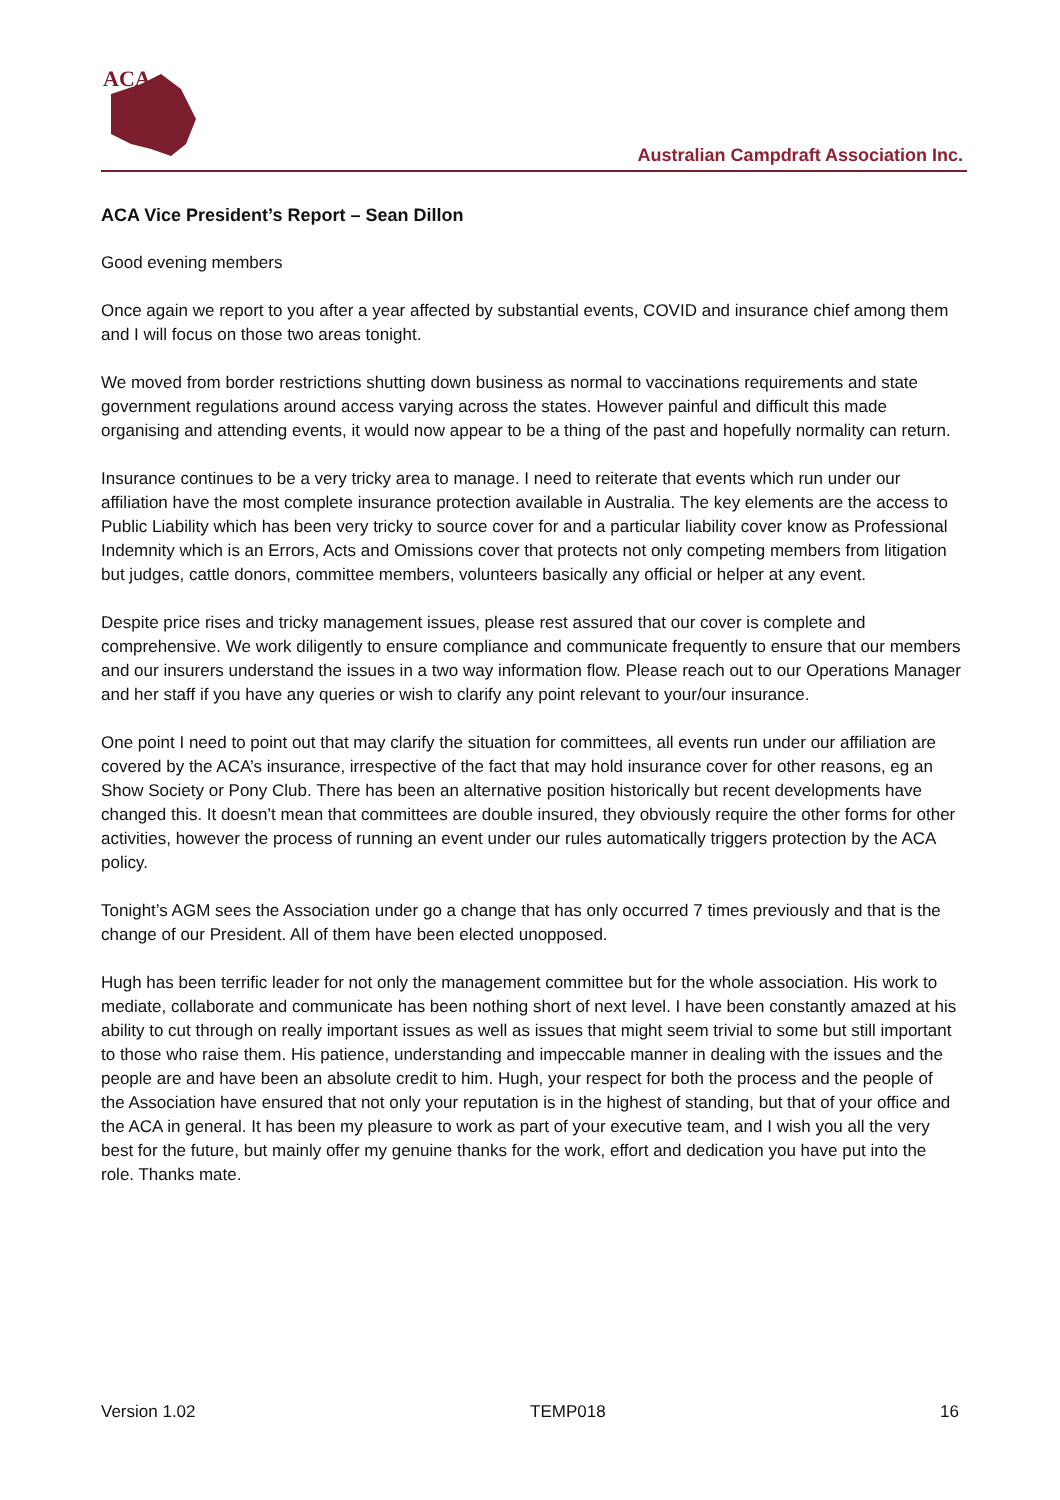ACA
Australian Campdraft Association Inc.
ACA Vice President’s Report – Sean Dillon
Good evening members
Once again we report to you after a year affected by substantial events, COVID and insurance chief among them and I will focus on those two areas tonight.
We moved from border restrictions shutting down business as normal to vaccinations requirements and state government regulations around access varying across the states. However painful and difficult this made organising and attending events, it would now appear to be a thing of the past and hopefully normality can return.
Insurance continues to be a very tricky area to manage. I need to reiterate that events which run under our affiliation have the most complete insurance protection available in Australia. The key elements are the access to Public Liability which has been very tricky to source cover for and a particular liability cover know as Professional Indemnity which is an Errors, Acts and Omissions cover that protects not only competing members from litigation but judges, cattle donors, committee members, volunteers basically any official or helper at any event.
Despite price rises and tricky management issues, please rest assured that our cover is complete and comprehensive. We work diligently to ensure compliance and communicate frequently to ensure that our members and our insurers understand the issues in a two way information flow. Please reach out to our Operations Manager and her staff if you have any queries or wish to clarify any point relevant to your/our insurance.
One point I need to point out that may clarify the situation for committees, all events run under our affiliation are covered by the ACA’s insurance, irrespective of the fact that may hold insurance cover for other reasons, eg an Show Society or Pony Club. There has been an alternative position historically but recent developments have changed this. It doesn’t mean that committees are double insured, they obviously require the other forms for other activities, however the process of running an event under our rules automatically triggers protection by the ACA policy.
Tonight’s AGM sees the Association under go a change that has only occurred 7 times previously and that is the change of our President. All of them have been elected unopposed.
Hugh has been terrific leader for not only the management committee but for the whole association. His work to mediate, collaborate and communicate has been nothing short of next level. I have been constantly amazed at his ability to cut through on really important issues as well as issues that might seem trivial to some but still important to those who raise them. His patience, understanding and impeccable manner in dealing with the issues and the people are and have been an absolute credit to him. Hugh, your respect for both the process and the people of the Association have ensured that not only your reputation is in the highest of standing, but that of your office and the ACA in general. It has been my pleasure to work as part of your executive team, and I wish you all the very best for the future, but mainly offer my genuine thanks for the work, effort and dedication you have put into the role. Thanks mate.
Version 1.02 TEMP018 16